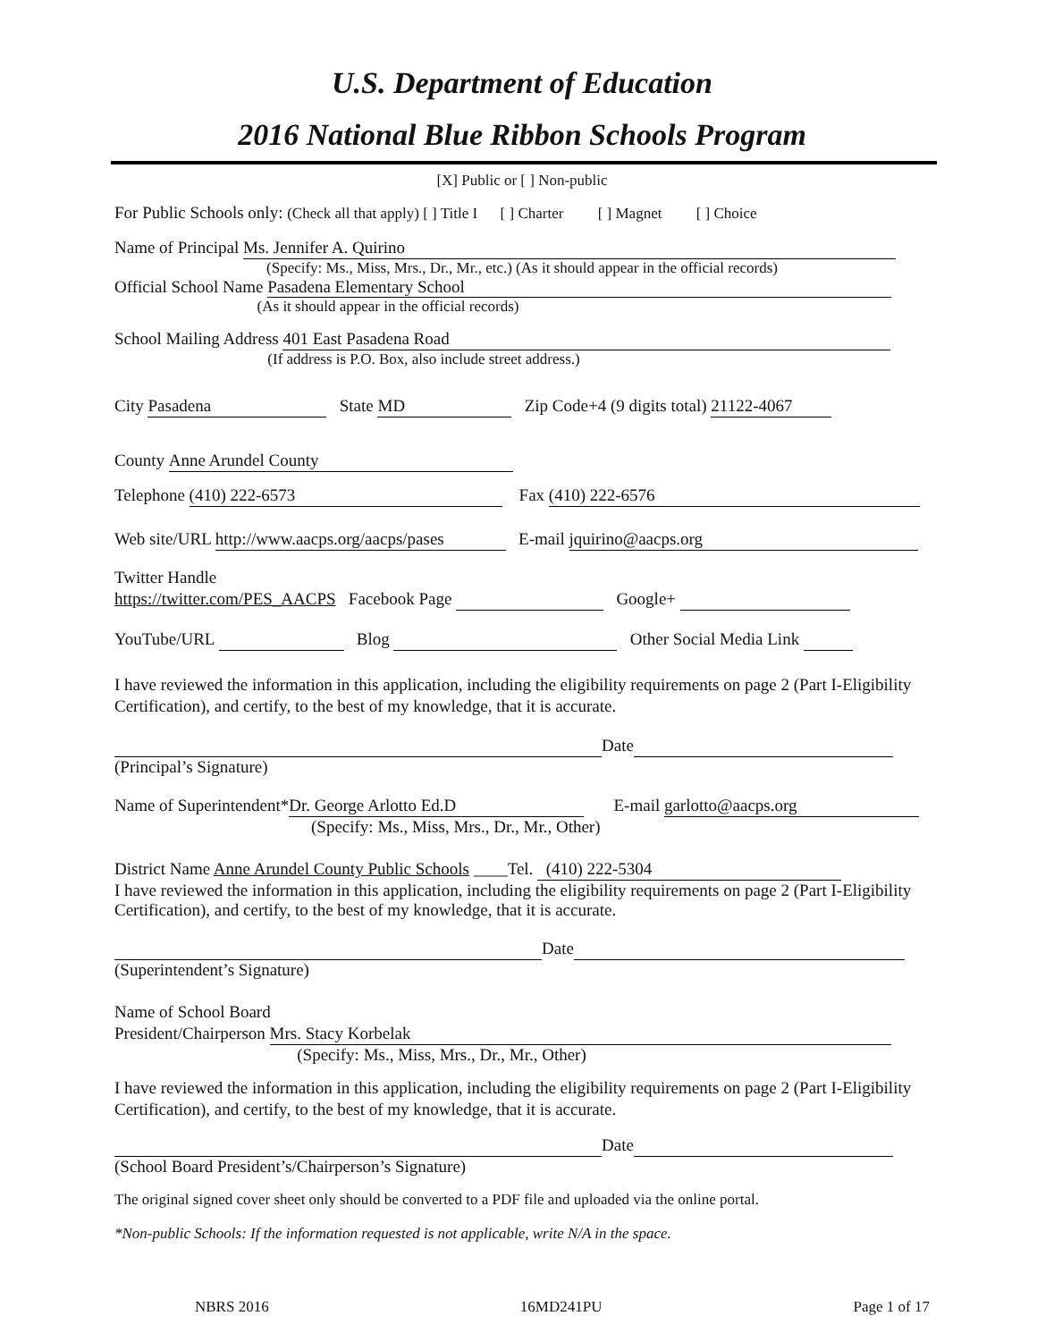U.S. Department of Education
2016 National Blue Ribbon Schools Program
[X] Public or [ ] Non-public
For Public Schools only: (Check all that apply) [ ] Title I [ ] Charter [ ] Magnet [ ] Choice
Name of Principal Ms. Jennifer A. Quirino
(Specify: Ms., Miss, Mrs., Dr., Mr., etc.) (As it should appear in the official records)
Official School Name Pasadena Elementary School
(As it should appear in the official records)
School Mailing Address 401 East Pasadena Road
(If address is P.O. Box, also include street address.)
City Pasadena State MD Zip Code+4 (9 digits total) 21122-4067
County Anne Arundel County
Telephone (410) 222-6573 Fax (410) 222-6576
Web site/URL http://www.aacps.org/aacps/pases E-mail jquirino@aacps.org
Twitter Handle
https://twitter.com/PES_AACPS Facebook Page Google+
YouTube/URL Blog Other Social Media Link
I have reviewed the information in this application, including the eligibility requirements on page 2 (Part I-Eligibility Certification), and certify, to the best of my knowledge, that it is accurate.
Date
(Principal’s Signature)
Name of Superintendent* Dr. George Arlotto Ed.D E-mail garlotto@aacps.org
(Specify: Ms., Miss, Mrs., Dr., Mr., Other)
District Name Anne Arundel County Public Schools ____Tel. (410) 222-5304
I have reviewed the information in this application, including the eligibility requirements on page 2 (Part I-Eligibility Certification), and certify, to the best of my knowledge, that it is accurate.
Date
(Superintendent’s Signature)
Name of School Board
President/Chairperson Mrs. Stacy Korbelak
(Specify: Ms., Miss, Mrs., Dr., Mr., Other)
I have reviewed the information in this application, including the eligibility requirements on page 2 (Part I-Eligibility Certification), and certify, to the best of my knowledge, that it is accurate.
Date
(School Board President’s/Chairperson’s Signature)
The original signed cover sheet only should be converted to a PDF file and uploaded via the online portal.
*Non-public Schools: If the information requested is not applicable, write N/A in the space.
NBRS 2016 16MD241PU Page 1 of 17